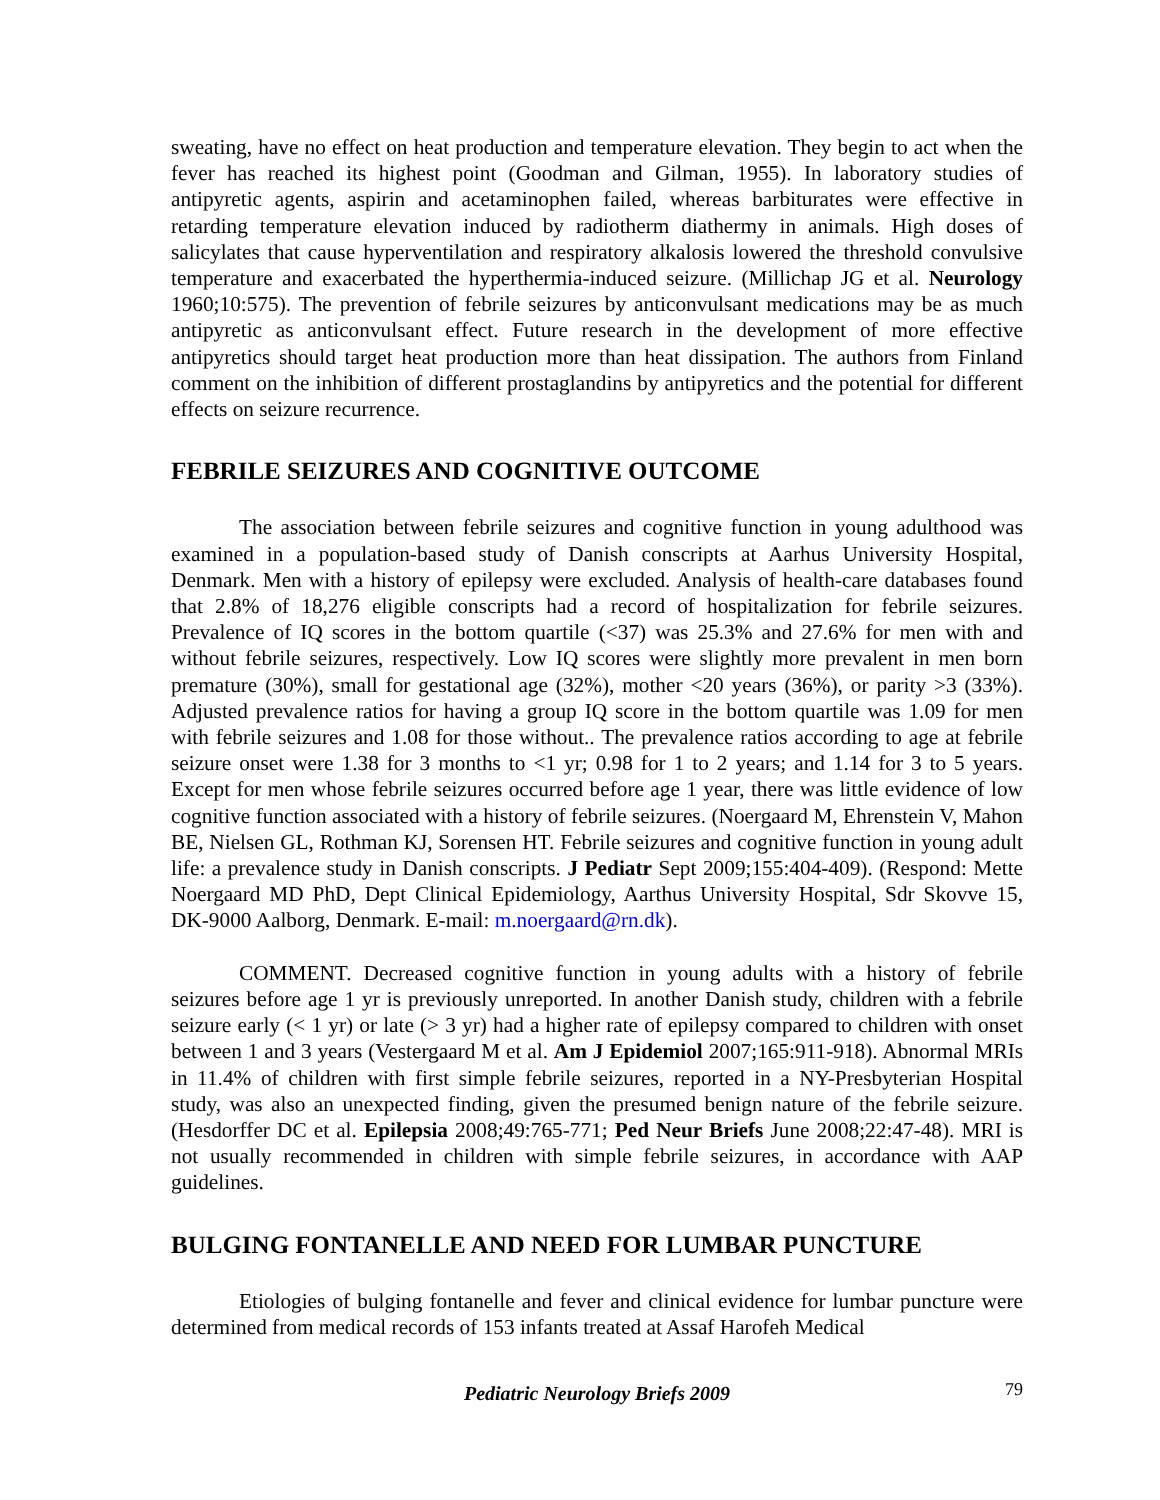sweating, have no effect on heat production and temperature elevation. They begin to act when the fever has reached its highest point (Goodman and Gilman, 1955). In laboratory studies of antipyretic agents, aspirin and acetaminophen failed, whereas barbiturates were effective in retarding temperature elevation induced by radiotherm diathermy in animals. High doses of salicylates that cause hyperventilation and respiratory alkalosis lowered the threshold convulsive temperature and exacerbated the hyperthermia-induced seizure. (Millichap JG et al. Neurology 1960;10:575). The prevention of febrile seizures by anticonvulsant medications may be as much antipyretic as anticonvulsant effect. Future research in the development of more effective antipyretics should target heat production more than heat dissipation. The authors from Finland comment on the inhibition of different prostaglandins by antipyretics and the potential for different effects on seizure recurrence.
FEBRILE SEIZURES AND COGNITIVE OUTCOME
The association between febrile seizures and cognitive function in young adulthood was examined in a population-based study of Danish conscripts at Aarhus University Hospital, Denmark. Men with a history of epilepsy were excluded. Analysis of health-care databases found that 2.8% of 18,276 eligible conscripts had a record of hospitalization for febrile seizures. Prevalence of IQ scores in the bottom quartile (<37) was 25.3% and 27.6% for men with and without febrile seizures, respectively. Low IQ scores were slightly more prevalent in men born premature (30%), small for gestational age (32%), mother <20 years (36%), or parity >3 (33%). Adjusted prevalence ratios for having a group IQ score in the bottom quartile was 1.09 for men with febrile seizures and 1.08 for those without.. The prevalence ratios according to age at febrile seizure onset were 1.38 for 3 months to <1 yr; 0.98 for 1 to 2 years; and 1.14 for 3 to 5 years. Except for men whose febrile seizures occurred before age 1 year, there was little evidence of low cognitive function associated with a history of febrile seizures. (Noergaard M, Ehrenstein V, Mahon BE, Nielsen GL, Rothman KJ, Sorensen HT. Febrile seizures and cognitive function in young adult life: a prevalence study in Danish conscripts. J Pediatr Sept 2009;155:404-409). (Respond: Mette Noergaard MD PhD, Dept Clinical Epidemiology, Aarthus University Hospital, Sdr Skovve 15, DK-9000 Aalborg, Denmark. E-mail: m.noergaard@rn.dk).
COMMENT. Decreased cognitive function in young adults with a history of febrile seizures before age 1 yr is previously unreported. In another Danish study, children with a febrile seizure early (< 1 yr) or late (> 3 yr) had a higher rate of epilepsy compared to children with onset between 1 and 3 years (Vestergaard M et al. Am J Epidemiol 2007;165:911-918). Abnormal MRIs in 11.4% of children with first simple febrile seizures, reported in a NY-Presbyterian Hospital study, was also an unexpected finding, given the presumed benign nature of the febrile seizure. (Hesdorffer DC et al. Epilepsia 2008;49:765-771; Ped Neur Briefs June 2008;22:47-48). MRI is not usually recommended in children with simple febrile seizures, in accordance with AAP guidelines.
BULGING FONTANELLE AND NEED FOR LUMBAR PUNCTURE
Etiologies of bulging fontanelle and fever and clinical evidence for lumbar puncture were determined from medical records of 153 infants treated at Assaf Harofeh Medical
Pediatric Neurology Briefs 2009 79